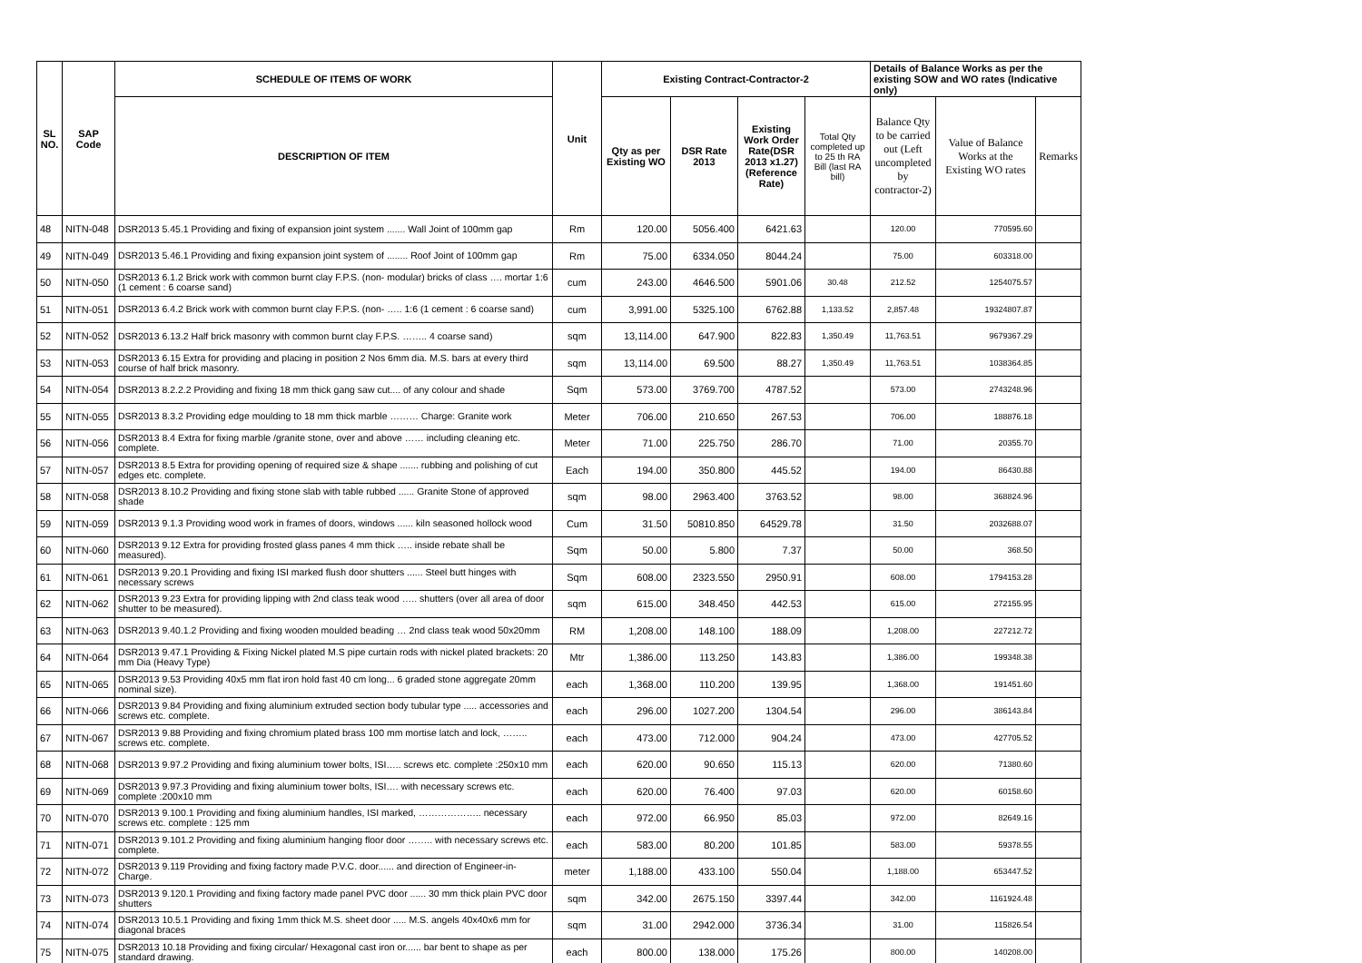| SL NO. | SAP Code | SCHEDULE OF ITEMS OF WORK | Unit | Existing Contract-Contractor-2 | | | | Details of Balance Works as per the existing SOW and WO rates (Indicative only) | | |
| --- | --- | --- | --- | --- | --- | --- | --- | --- | --- | --- |
| | | DESCRIPTION OF ITEM | | Qty as per Existing WO | DSR Rate 2013 | Existing Work Order Rate(DSR 2013 x1.27) (Reference Rate) | Total Qty completed up to 25 th RA Bill (last RA bill) | Balance Qty to be carried out (Left uncompleted by contractor-2) | Value of Balance Works at the Existing WO rates | Remarks |
| 48 | NITN-048 | DSR2013 5.45.1 Providing and fixing of expansion joint system ....... Wall Joint of 100mm gap | Rm | 120.00 | 5056.400 | 6421.63 | | 120.00 | 770595.60 | |
| 49 | NITN-049 | DSR2013 5.46.1 Providing and fixing expansion joint system of ........ Roof Joint of 100mm gap | Rm | 75.00 | 6334.050 | 8044.24 | | 75.00 | 603318.00 | |
| 50 | NITN-050 | DSR2013 6.1.2 Brick work with common burnt clay F.P.S. (non- modular) bricks of class …. mortar 1:6 (1 cement : 6 coarse sand) | cum | 243.00 | 4646.500 | 5901.06 | 30.48 | 212.52 | 1254075.57 | |
| 51 | NITN-051 | DSR2013 6.4.2 Brick work with common burnt clay F.P.S. (non- ….. 1:6 (1 cement : 6 coarse sand) | cum | 3,991.00 | 5325.100 | 6762.88 | 1,133.52 | 2,857.48 | 19324807.87 | |
| 52 | NITN-052 | DSR2013 6.13.2 Half brick masonry with common burnt clay F.P.S. …….. 4 coarse sand) | sqm | 13,114.00 | 647.900 | 822.83 | 1,350.49 | 11,763.51 | 9679367.29 | |
| 53 | NITN-053 | DSR2013 6.15 Extra for providing and placing in position 2 Nos 6mm dia. M.S. bars at every third course of half brick masonry. | sqm | 13,114.00 | 69.500 | 88.27 | 1,350.49 | 11,763.51 | 1038364.85 | |
| 54 | NITN-054 | DSR2013 8.2.2.2 Providing and fixing 18 mm thick gang saw cut.... of any colour and shade | Sqm | 573.00 | 3769.700 | 4787.52 | | 573.00 | 2743248.96 | |
| 55 | NITN-055 | DSR2013 8.3.2 Providing edge moulding to 18 mm thick marble ……… Charge: Granite work | Meter | 706.00 | 210.650 | 267.53 | | 706.00 | 188876.18 | |
| 56 | NITN-056 | DSR2013 8.4 Extra for fixing marble /granite stone, over and above …… including cleaning etc. complete. | Meter | 71.00 | 225.750 | 286.70 | | 71.00 | 20355.70 | |
| 57 | NITN-057 | DSR2013 8.5 Extra for providing opening of required size & shape ....... rubbing and polishing of cut edges etc. complete. | Each | 194.00 | 350.800 | 445.52 | | 194.00 | 86430.88 | |
| 58 | NITN-058 | DSR2013 8.10.2 Providing and fixing stone slab with table rubbed ...... Granite Stone of approved shade | sqm | 98.00 | 2963.400 | 3763.52 | | 98.00 | 368824.96 | |
| 59 | NITN-059 | DSR2013 9.1.3 Providing wood work in frames of doors, windows ...... kiln seasoned hollock wood | Cum | 31.50 | 50810.850 | 64529.78 | | 31.50 | 2032688.07 | |
| 60 | NITN-060 | DSR2013 9.12 Extra for providing frosted glass panes 4 mm thick ….. inside rebate shall be measured). | Sqm | 50.00 | 5.800 | 7.37 | | 50.00 | 368.50 | |
| 61 | NITN-061 | DSR2013 9.20.1 Providing and fixing ISI marked flush door shutters ...... Steel butt hinges with necessary screws | Sqm | 608.00 | 2323.550 | 2950.91 | | 608.00 | 1794153.28 | |
| 62 | NITN-062 | DSR2013 9.23 Extra for providing lipping with 2nd class teak wood ….. shutters (over all area of door shutter to be measured). | sqm | 615.00 | 348.450 | 442.53 | | 615.00 | 272155.95 | |
| 63 | NITN-063 | DSR2013 9.40.1.2 Providing and fixing wooden moulded beading … 2nd class teak wood 50x20mm | RM | 1,208.00 | 148.100 | 188.09 | | 1,208.00 | 227212.72 | |
| 64 | NITN-064 | DSR2013 9.47.1 Providing & Fixing Nickel plated M.S pipe curtain rods with nickel plated brackets: 20 mm Dia (Heavy Type) | Mtr | 1,386.00 | 113.250 | 143.83 | | 1,386.00 | 199348.38 | |
| 65 | NITN-065 | DSR2013 9.53 Providing 40x5 mm flat iron hold fast 40 cm long... 6 graded stone aggregate 20mm nominal size). | each | 1,368.00 | 110.200 | 139.95 | | 1,368.00 | 191451.60 | |
| 66 | NITN-066 | DSR2013 9.84 Providing and fixing aluminium extruded section body tubular type ..... accessories and screws etc. complete. | each | 296.00 | 1027.200 | 1304.54 | | 296.00 | 386143.84 | |
| 67 | NITN-067 | DSR2013 9.88 Providing and fixing chromium plated brass 100 mm mortise latch and lock, …….. screws etc. complete. | each | 473.00 | 712.000 | 904.24 | | 473.00 | 427705.52 | |
| 68 | NITN-068 | DSR2013 9.97.2 Providing and fixing aluminium tower bolts, ISI….. screws etc. complete :250x10 mm | each | 620.00 | 90.650 | 115.13 | | 620.00 | 71380.60 | |
| 69 | NITN-069 | DSR2013 9.97.3 Providing and fixing aluminium tower bolts, ISI…. with necessary screws etc. complete :200x10 mm | each | 620.00 | 76.400 | 97.03 | | 620.00 | 60158.60 | |
| 70 | NITN-070 | DSR2013 9.100.1 Providing and fixing aluminium handles, ISI marked, ……………….. necessary screws etc. complete : 125 mm | each | 972.00 | 66.950 | 85.03 | | 972.00 | 82649.16 | |
| 71 | NITN-071 | DSR2013 9.101.2 Providing and fixing aluminium hanging floor door …….. with necessary screws etc. complete. | each | 583.00 | 80.200 | 101.85 | | 583.00 | 59378.55 | |
| 72 | NITN-072 | DSR2013 9.119 Providing and fixing factory made P.V.C. door...... and direction of Engineer-in-Charge. | meter | 1,188.00 | 433.100 | 550.04 | | 1,188.00 | 653447.52 | |
| 73 | NITN-073 | DSR2013 9.120.1 Providing and fixing factory made panel PVC door ...... 30 mm thick plain PVC door shutters | sqm | 342.00 | 2675.150 | 3397.44 | | 342.00 | 1161924.48 | |
| 74 | NITN-074 | DSR2013 10.5.1 Providing and fixing 1mm thick M.S. sheet door ..... M.S. angels 40x40x6 mm for diagonal braces | sqm | 31.00 | 2942.000 | 3736.34 | | 31.00 | 115826.54 | |
| 75 | NITN-075 | DSR2013 10.18 Providing and fixing circular/ Hexagonal cast iron or...... bar bent to shape as per standard drawing. | each | 800.00 | 138.000 | 175.26 | | 800.00 | 140208.00 | |